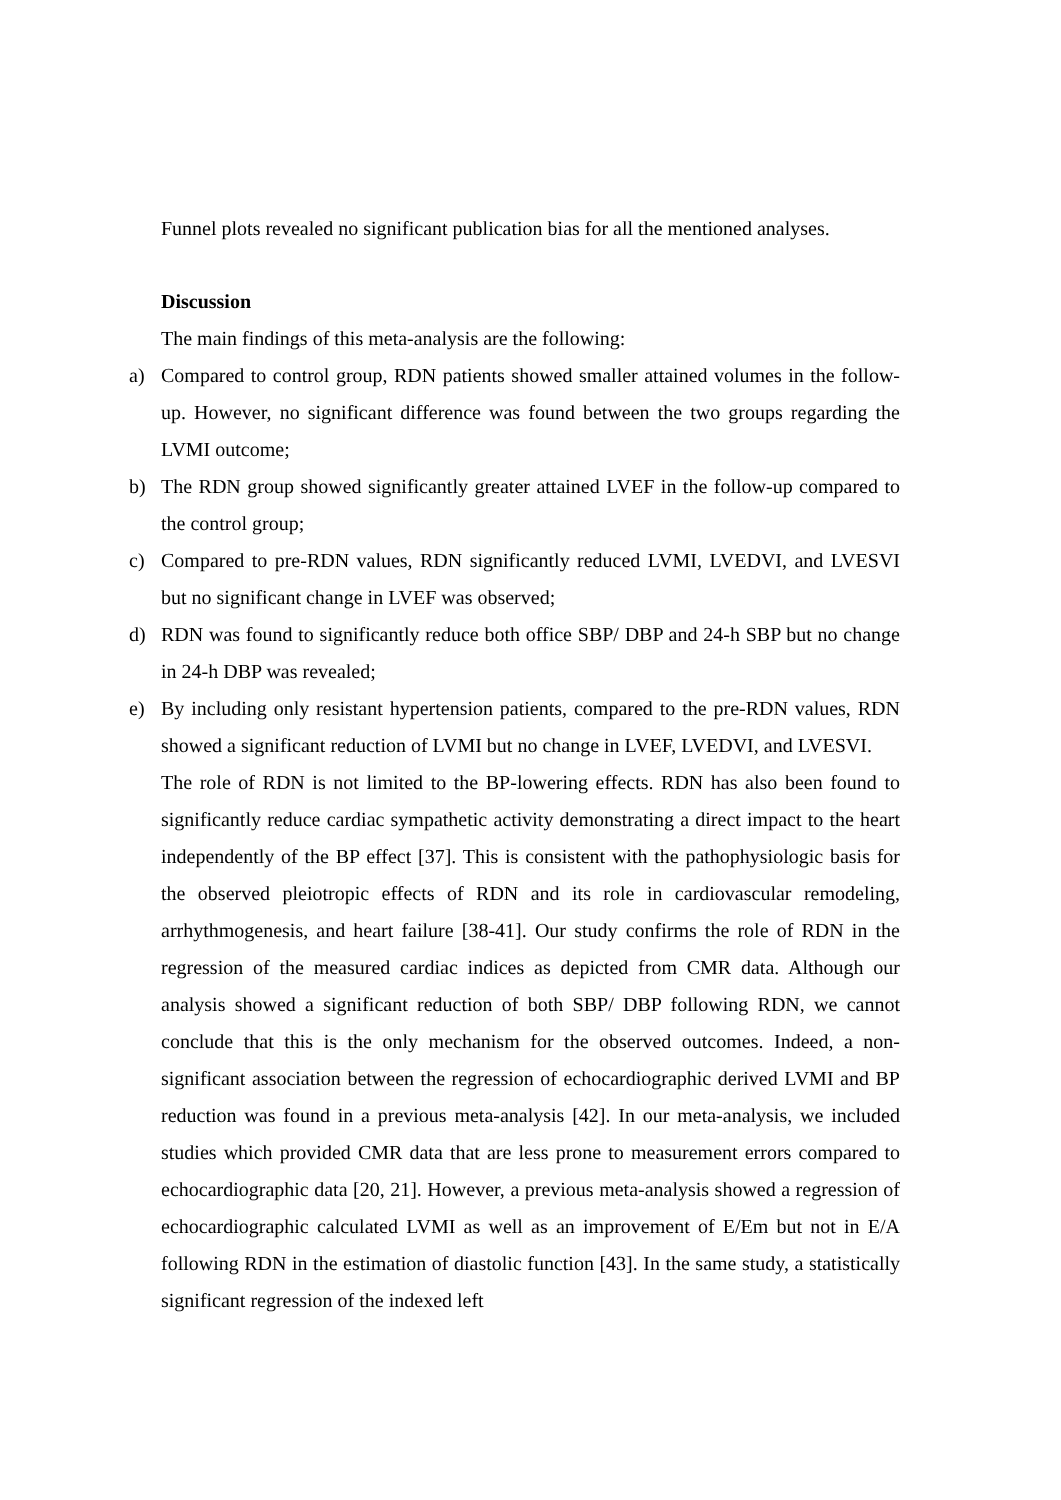Funnel plots revealed no significant publication bias for all the mentioned analyses.
Discussion
The main findings of this meta-analysis are the following:
a) Compared to control group, RDN patients showed smaller attained volumes in the follow-up. However, no significant difference was found between the two groups regarding the LVMI outcome;
b) The RDN group showed significantly greater attained LVEF in the follow-up compared to the control group;
c) Compared to pre-RDN values, RDN significantly reduced LVMI, LVEDVI, and LVESVI but no significant change in LVEF was observed;
d) RDN was found to significantly reduce both office SBP/ DBP and 24-h SBP but no change in 24-h DBP was revealed;
e) By including only resistant hypertension patients, compared to the pre-RDN values, RDN showed a significant reduction of LVMI but no change in LVEF, LVEDVI, and LVESVI.
The role of RDN is not limited to the BP-lowering effects. RDN has also been found to significantly reduce cardiac sympathetic activity demonstrating a direct impact to the heart independently of the BP effect [37]. This is consistent with the pathophysiologic basis for the observed pleiotropic effects of RDN and its role in cardiovascular remodeling, arrhythmogenesis, and heart failure [38-41]. Our study confirms the role of RDN in the regression of the measured cardiac indices as depicted from CMR data. Although our analysis showed a significant reduction of both SBP/ DBP following RDN, we cannot conclude that this is the only mechanism for the observed outcomes. Indeed, a non-significant association between the regression of echocardiographic derived LVMI and BP reduction was found in a previous meta-analysis [42]. In our meta-analysis, we included studies which provided CMR data that are less prone to measurement errors compared to echocardiographic data [20, 21]. However, a previous meta-analysis showed a regression of echocardiographic calculated LVMI as well as an improvement of E/Em but not in E/A following RDN in the estimation of diastolic function [43]. In the same study, a statistically significant regression of the indexed left